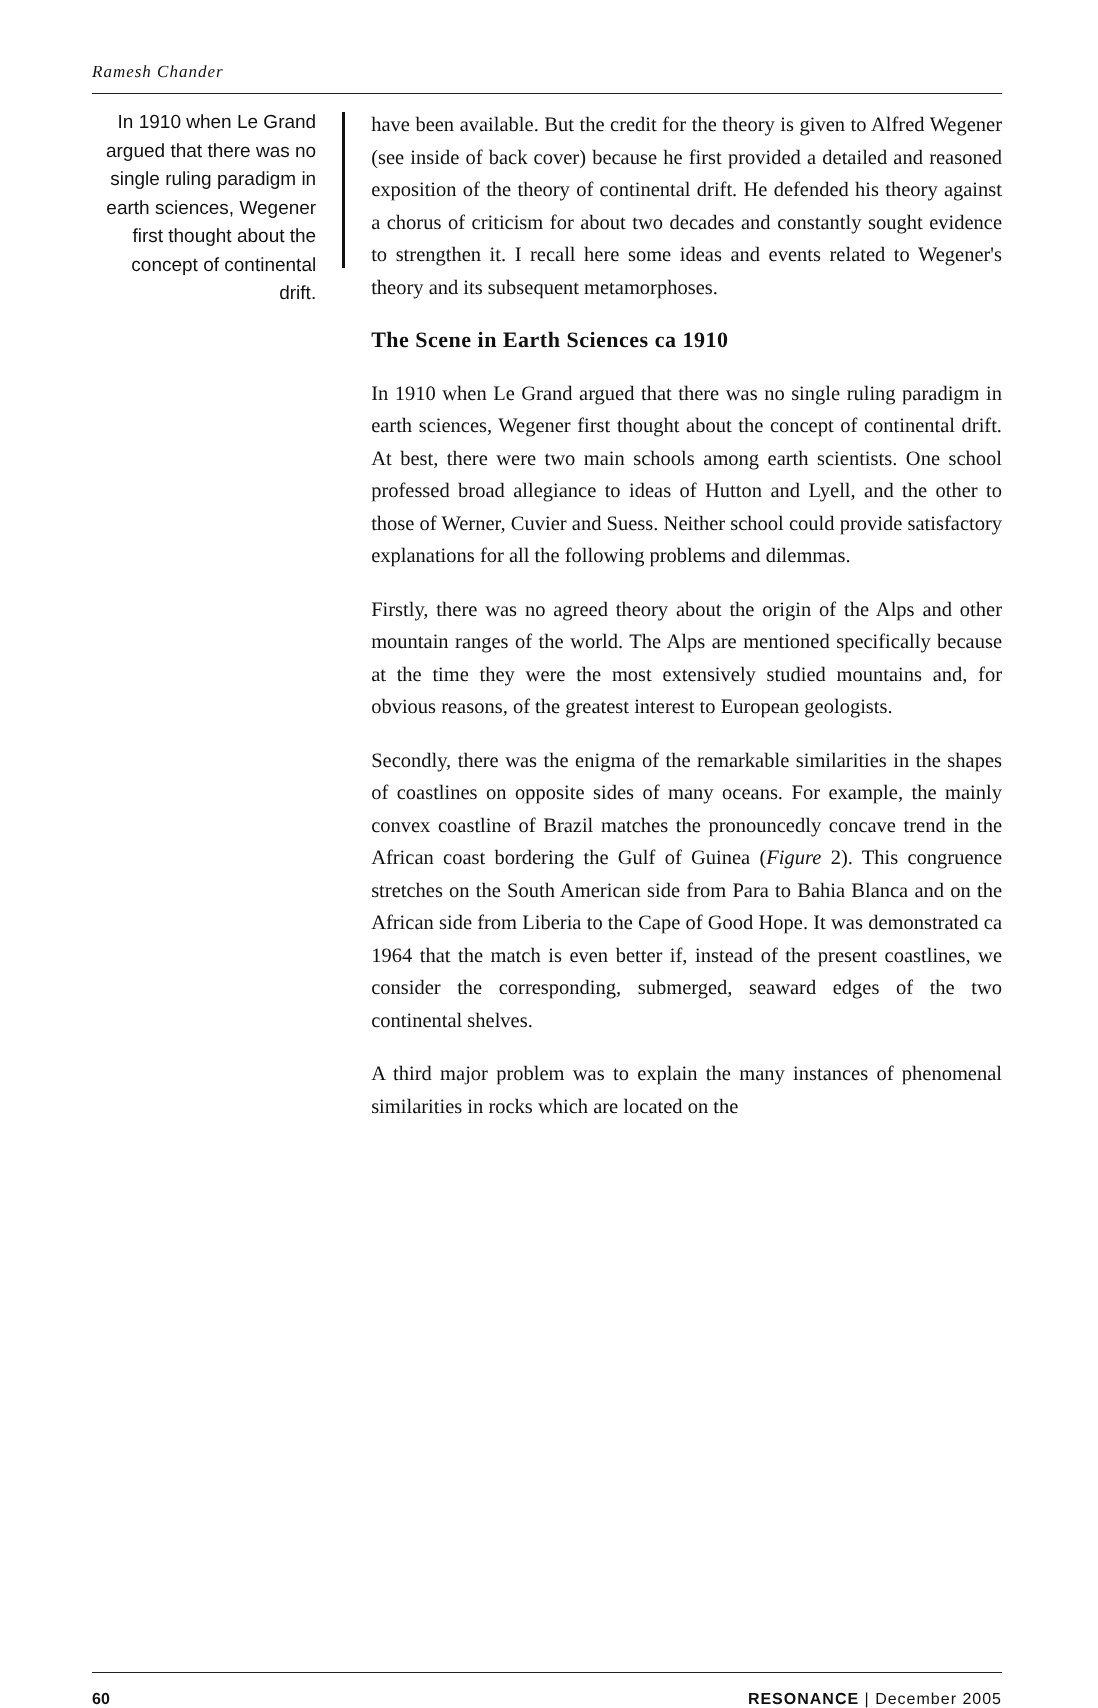Ramesh Chander
In 1910 when Le Grand argued that there was no single ruling paradigm in earth sciences, Wegener first thought about the concept of continental drift.
have been available. But the credit for the theory is given to Alfred Wegener (see inside of back cover) because he first provided a detailed and reasoned exposition of the theory of continental drift. He defended his theory against a chorus of criticism for about two decades and constantly sought evidence to strengthen it. I recall here some ideas and events related to Wegener's theory and its subsequent metamorphoses.
The Scene in Earth Sciences ca 1910
In 1910 when Le Grand argued that there was no single ruling paradigm in earth sciences, Wegener first thought about the concept of continental drift. At best, there were two main schools among earth scientists. One school professed broad allegiance to ideas of Hutton and Lyell, and the other to those of Werner, Cuvier and Suess. Neither school could provide satisfactory explanations for all the following problems and dilemmas.
Firstly, there was no agreed theory about the origin of the Alps and other mountain ranges of the world. The Alps are mentioned specifically because at the time they were the most extensively studied mountains and, for obvious reasons, of the greatest interest to European geologists.
Secondly, there was the enigma of the remarkable similarities in the shapes of coastlines on opposite sides of many oceans. For example, the mainly convex coastline of Brazil matches the pronouncedly concave trend in the African coast bordering the Gulf of Guinea (Figure 2). This congruence stretches on the South American side from Para to Bahia Blanca and on the African side from Liberia to the Cape of Good Hope. It was demonstrated ca 1964 that the match is even better if, instead of the present coastlines, we consider the corresponding, submerged, seaward edges of the two continental shelves.
A third major problem was to explain the many instances of phenomenal similarities in rocks which are located on the
60 RESONANCE | December 2005